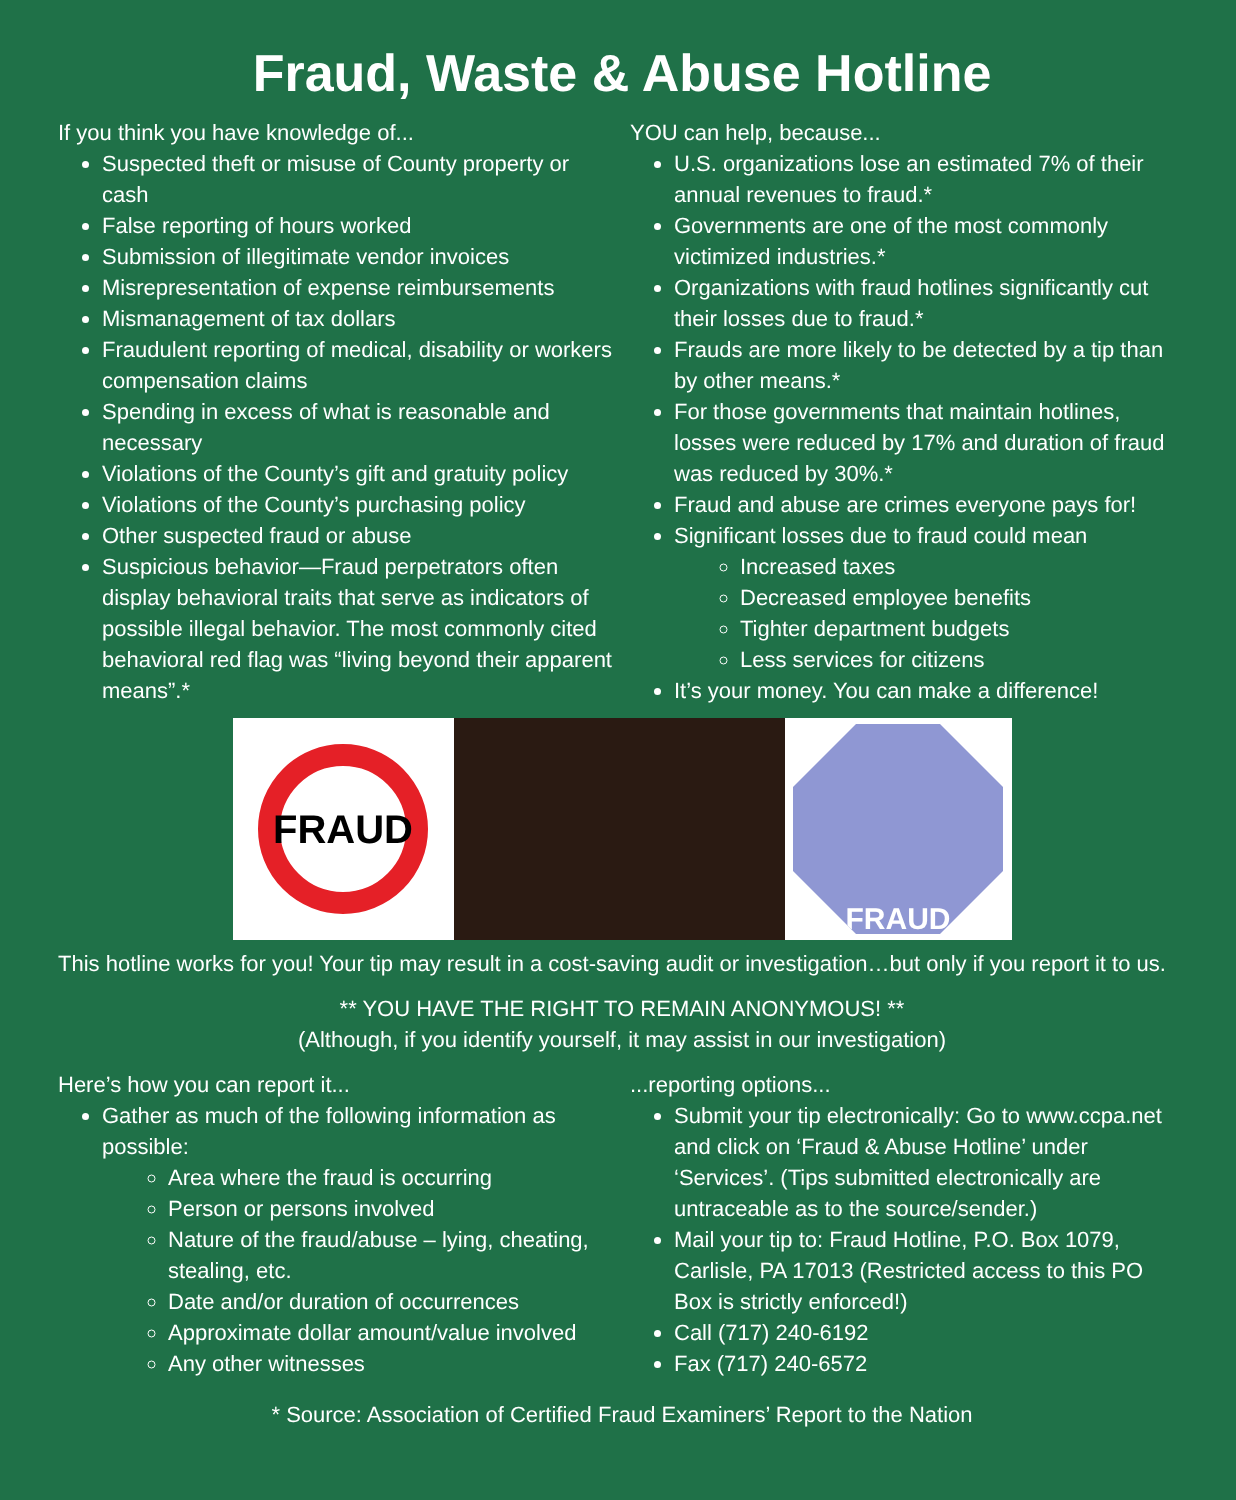Fraud, Waste & Abuse Hotline
If you think you have knowledge of...
Suspected theft or misuse of County property or cash
False reporting of hours worked
Submission of illegitimate vendor invoices
Misrepresentation of expense reimbursements
Mismanagement of tax dollars
Fraudulent reporting of medical, disability or workers compensation claims
Spending in excess of what is reasonable and necessary
Violations of the County’s gift and gratuity policy
Violations of the County’s purchasing policy
Other suspected fraud or abuse
Suspicious behavior—Fraud perpetrators often display behavioral traits that serve as indicators of possible illegal behavior. The most commonly cited behavioral red flag was “living beyond their apparent means”.*
YOU can help, because...
U.S. organizations lose an estimated 7% of their annual revenues to fraud.*
Governments are one of the most commonly victimized industries.*
Organizations with fraud hotlines significantly cut their losses due to fraud.*
Frauds are more likely to be detected by a tip than by other means.*
For those governments that maintain hotlines, losses were reduced by 17% and duration of fraud was reduced by 30%.*
Fraud and abuse are crimes everyone pays for!
Significant losses due to fraud could mean
Increased taxes
Decreased employee benefits
Tighter department budgets
Less services for citizens
It’s your money. You can make a difference!
FRAUD
FRAUD
This hotline works for you! Your tip may result in a cost-saving audit or investigation…but only if you report it to us.
** YOU HAVE THE RIGHT TO REMAIN ANONYMOUS! **
(Although, if you identify yourself, it may assist in our investigation)
Here’s how you can report it...
Gather as much of the following information as possible:
Area where the fraud is occurring
Person or persons involved
Nature of the fraud/abuse – lying, cheating, stealing, etc.
Date and/or duration of occurrences
Approximate dollar amount/value involved
Any other witnesses
...reporting options...
Submit your tip electronically: Go to www.ccpa.net and click on ‘Fraud & Abuse Hotline’ under ‘Services’. (Tips submitted electronically are untraceable as to the source/sender.)
Mail your tip to: Fraud Hotline, P.O. Box 1079, Carlisle, PA 17013 (Restricted access to this PO Box is strictly enforced!)
Call (717) 240-6192
Fax (717) 240-6572
* Source: Association of Certified Fraud Examiners’ Report to the Nation